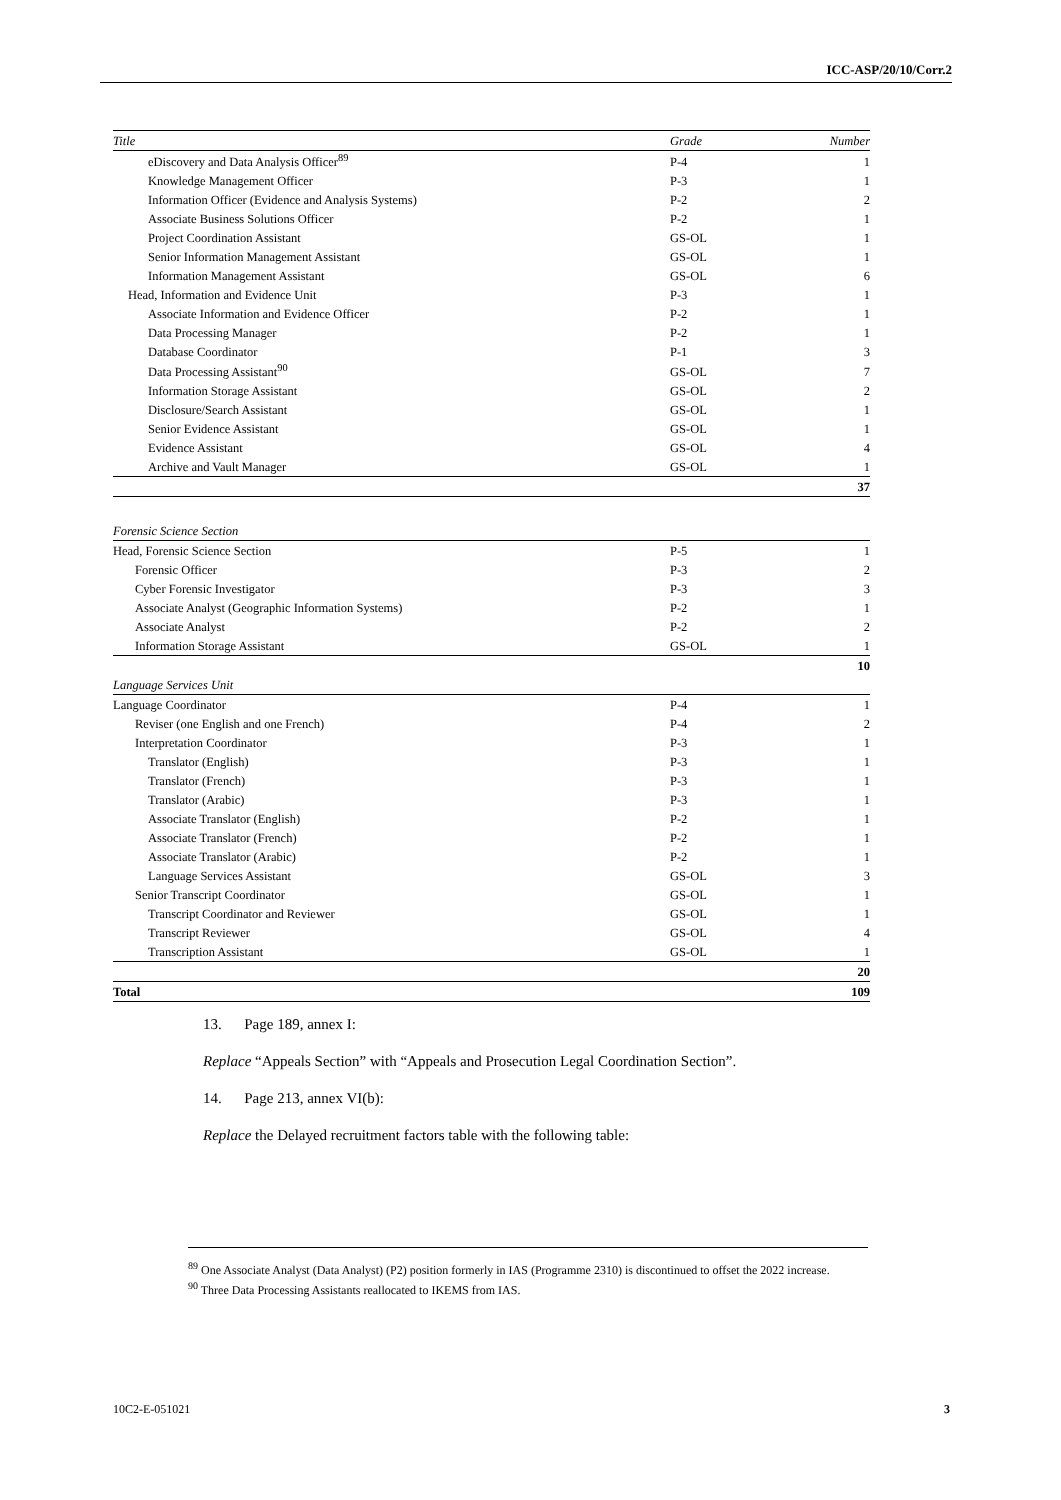ICC-ASP/20/10/Corr.2
| Title | Grade | Number |
| --- | --- | --- |
| eDiscovery and Data Analysis Officer<sup>89</sup> | P-4 | 1 |
| Knowledge Management Officer | P-3 | 1 |
| Information Officer (Evidence and Analysis Systems) | P-2 | 2 |
| Associate Business Solutions Officer | P-2 | 1 |
| Project Coordination Assistant | GS-OL | 1 |
| Senior Information Management Assistant | GS-OL | 1 |
| Information Management Assistant | GS-OL | 6 |
| Head, Information and Evidence Unit | P-3 | 1 |
| Associate Information and Evidence Officer | P-2 | 1 |
| Data Processing Manager | P-2 | 1 |
| Database Coordinator | P-1 | 3 |
| Data Processing Assistant<sup>90</sup> | GS-OL | 7 |
| Information Storage Assistant | GS-OL | 2 |
| Disclosure/Search Assistant | GS-OL | 1 |
| Senior Evidence Assistant | GS-OL | 1 |
| Evidence Assistant | GS-OL | 4 |
| Archive and Vault Manager | GS-OL | 1 |
| | | 37 |
| Forensic Science Section | | |
| Head, Forensic Science Section | P-5 | 1 |
| Forensic Officer | P-3 | 2 |
| Cyber Forensic Investigator | P-3 | 3 |
| Associate Analyst (Geographic Information Systems) | P-2 | 1 |
| Associate Analyst | P-2 | 2 |
| Information Storage Assistant | GS-OL | 1 |
| | | 10 |
| Language Services Unit | | |
| Language Coordinator | P-4 | 1 |
| Reviser (one English and one French) | P-4 | 2 |
| Interpretation Coordinator | P-3 | 1 |
| Translator (English) | P-3 | 1 |
| Translator (French) | P-3 | 1 |
| Translator (Arabic) | P-3 | 1 |
| Associate Translator (English) | P-2 | 1 |
| Associate Translator (French) | P-2 | 1 |
| Associate Translator (Arabic) | P-2 | 1 |
| Language Services Assistant | GS-OL | 3 |
| Senior Transcript Coordinator | GS-OL | 1 |
| Transcript Coordinator and Reviewer | GS-OL | 1 |
| Transcript Reviewer | GS-OL | 4 |
| Transcription Assistant | GS-OL | 1 |
| | | 20 |
| Total | | 109 |
13. Page 189, annex I:
Replace “Appeals Section” with “Appeals and Prosecution Legal Coordination Section”.
14. Page 213, annex VI(b):
Replace the Delayed recruitment factors table with the following table:
<sup>89</sup> One Associate Analyst (Data Analyst) (P2) position formerly in IAS (Programme 2310) is discontinued to offset the 2022 increase.
<sup>90</sup> Three Data Processing Assistants reallocated to IKEMS from IAS.
10C2-E-051021 3